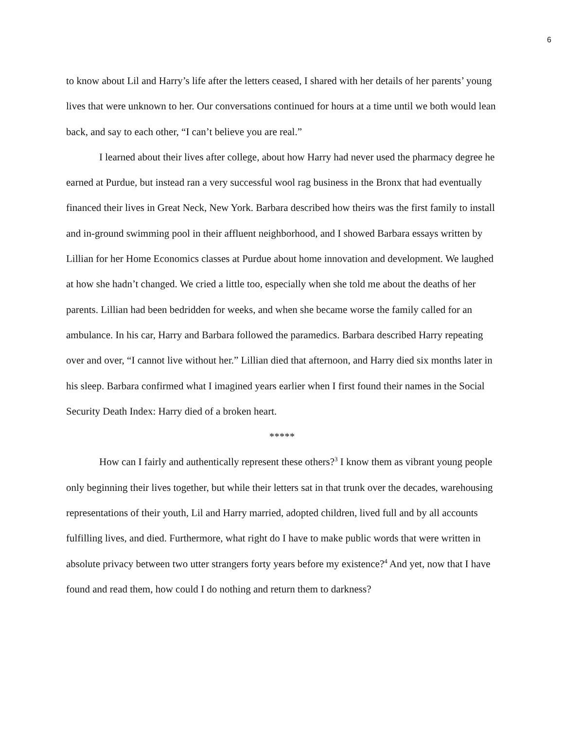6
to know about Lil and Harry’s life after the letters ceased, I shared with her details of her parents’ young lives that were unknown to her. Our conversations continued for hours at a time until we both would lean back, and say to each other, “I can’t believe you are real.”
I learned about their lives after college, about how Harry had never used the pharmacy degree he earned at Purdue, but instead ran a very successful wool rag business in the Bronx that had eventually financed their lives in Great Neck, New York. Barbara described how theirs was the first family to install and in-ground swimming pool in their affluent neighborhood, and I showed Barbara essays written by Lillian for her Home Economics classes at Purdue about home innovation and development. We laughed at how she hadn’t changed. We cried a little too, especially when she told me about the deaths of her parents. Lillian had been bedridden for weeks, and when she became worse the family called for an ambulance. In his car, Harry and Barbara followed the paramedics. Barbara described Harry repeating over and over, “I cannot live without her.” Lillian died that afternoon, and Harry died six months later in his sleep. Barbara confirmed what I imagined years earlier when I first found their names in the Social Security Death Index: Harry died of a broken heart.
*****
How can I fairly and authentically represent these others?<sup>3</sup> I know them as vibrant young people only beginning their lives together, but while their letters sat in that trunk over the decades, warehousing representations of their youth, Lil and Harry married, adopted children, lived full and by all accounts fulfilling lives, and died. Furthermore, what right do I have to make public words that were written in absolute privacy between two utter strangers forty years before my existence?<sup>4</sup> And yet, now that I have found and read them, how could I do nothing and return them to darkness?